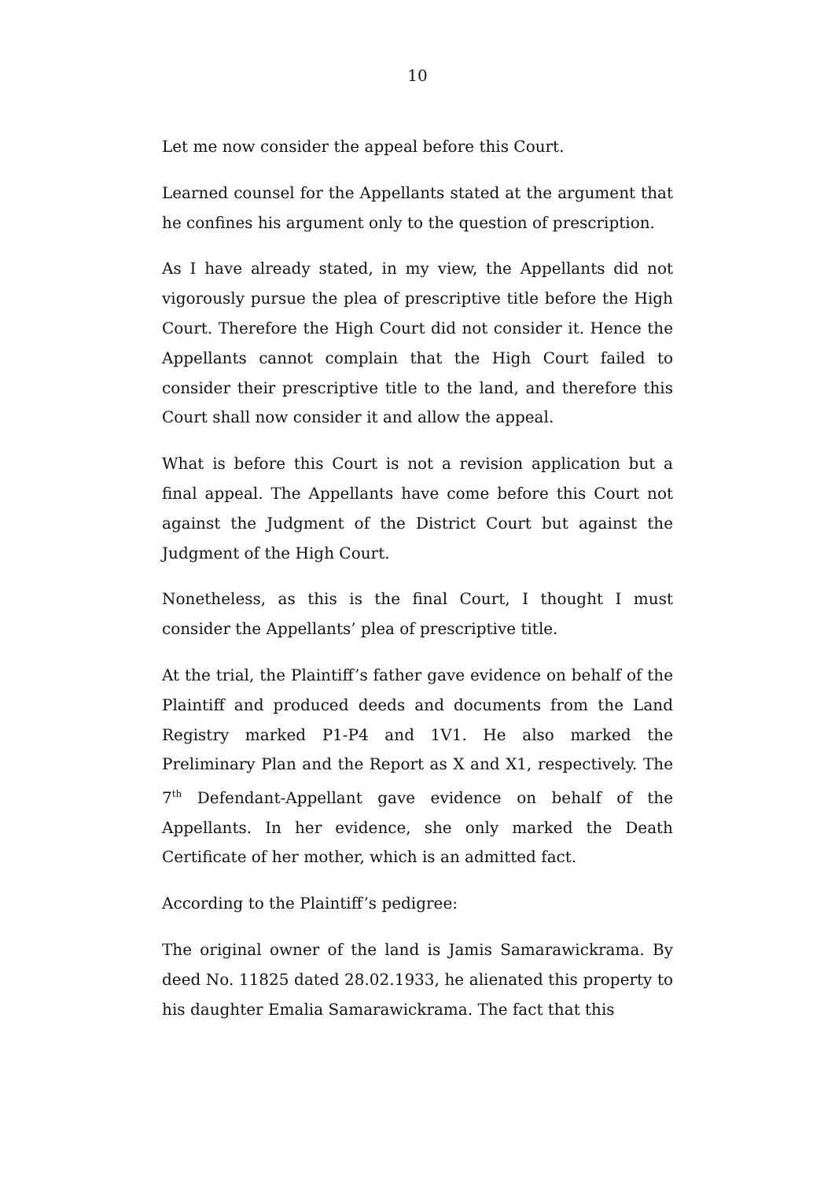10
Let me now consider the appeal before this Court.
Learned counsel for the Appellants stated at the argument that he confines his argument only to the question of prescription.
As I have already stated, in my view, the Appellants did not vigorously pursue the plea of prescriptive title before the High Court. Therefore the High Court did not consider it. Hence the Appellants cannot complain that the High Court failed to consider their prescriptive title to the land, and therefore this Court shall now consider it and allow the appeal.
What is before this Court is not a revision application but a final appeal. The Appellants have come before this Court not against the Judgment of the District Court but against the Judgment of the High Court.
Nonetheless, as this is the final Court, I thought I must consider the Appellants’ plea of prescriptive title.
At the trial, the Plaintiff’s father gave evidence on behalf of the Plaintiff and produced deeds and documents from the Land Registry marked P1-P4 and 1V1. He also marked the Preliminary Plan and the Report as X and X1, respectively. The 7<sup>th</sup> Defendant-Appellant gave evidence on behalf of the Appellants. In her evidence, she only marked the Death Certificate of her mother, which is an admitted fact.
According to the Plaintiff’s pedigree:
The original owner of the land is Jamis Samarawickrama. By deed No. 11825 dated 28.02.1933, he alienated this property to his daughter Emalia Samarawickrama. The fact that this